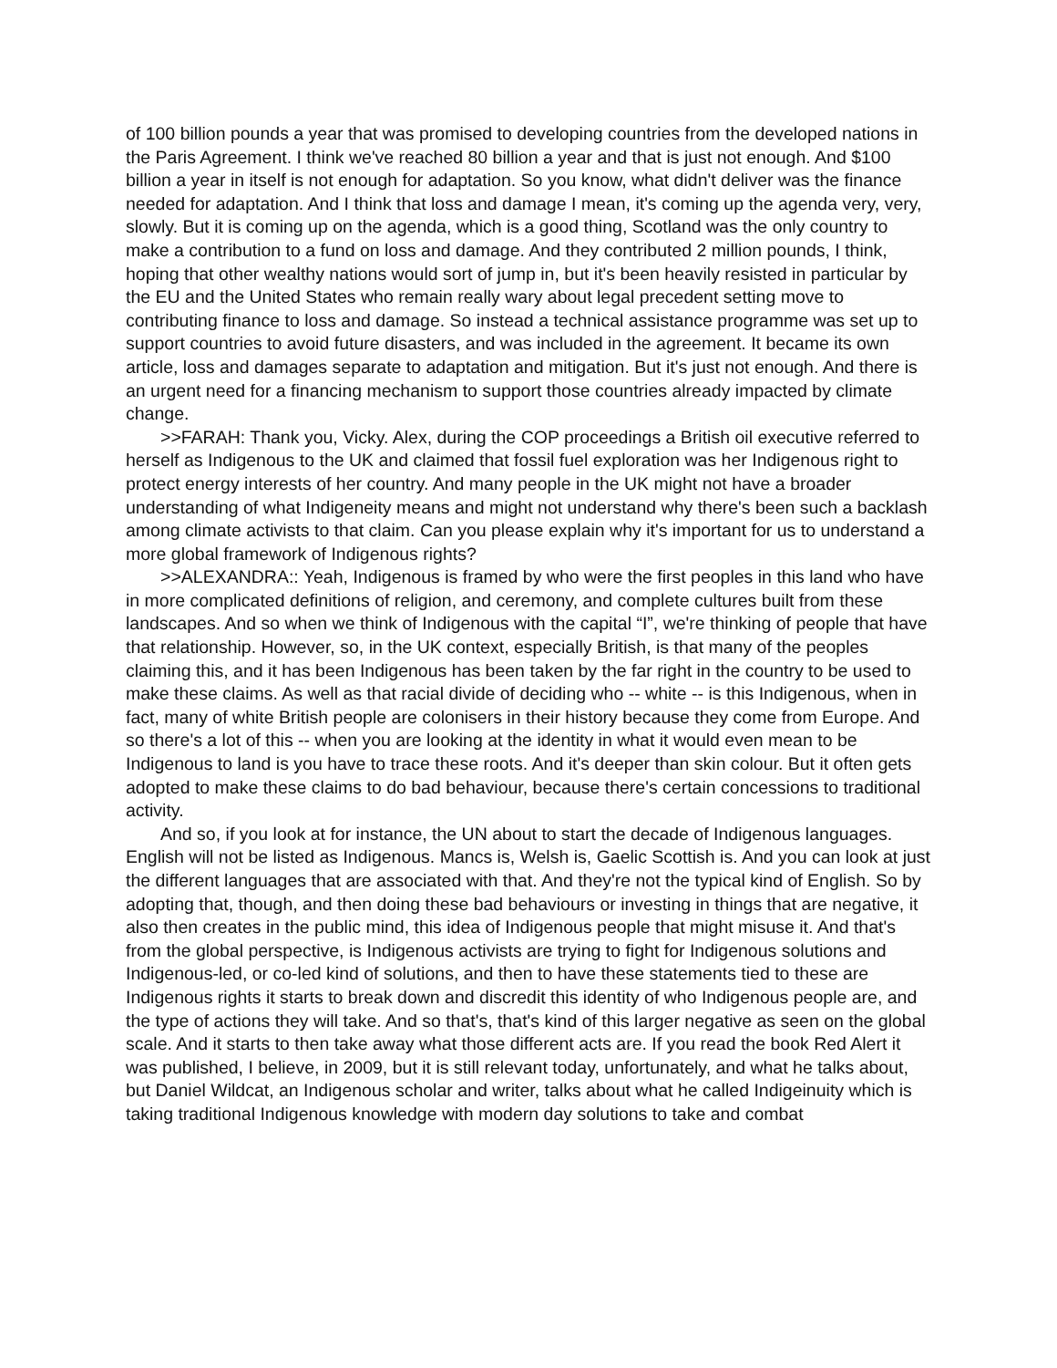of 100 billion pounds a year that was promised to developing countries from the developed nations in the Paris Agreement. I think we've reached 80 billion a year and that is just not enough. And $100 billion a year in itself is not enough for adaptation. So you know, what didn't deliver was the finance needed for adaptation. And I think that loss and damage I mean, it's coming up the agenda very, very, slowly. But it is coming up on the agenda, which is a good thing, Scotland was the only country to make a contribution to a fund on loss and damage. And they contributed 2 million pounds, I think, hoping that other wealthy nations would sort of jump in, but it's been heavily resisted in particular by the EU and the United States who remain really wary about legal precedent setting move to contributing finance to loss and damage. So instead a technical assistance programme was set up to support countries to avoid future disasters, and was included in the agreement. It became its own article, loss and damages separate to adaptation and mitigation. But it's just not enough. And there is an urgent need for a financing mechanism to support those countries already impacted by climate change.
>>FARAH: Thank you, Vicky. Alex, during the COP proceedings a British oil executive referred to herself as Indigenous to the UK and claimed that fossil fuel exploration was her Indigenous right to protect energy interests of her country. And many people in the UK might not have a broader understanding of what Indigeneity means and might not understand why there's been such a backlash among climate activists to that claim. Can you please explain why it's important for us to understand a more global framework of Indigenous rights?
>>ALEXANDRA:: Yeah, Indigenous is framed by who were the first peoples in this land who have in more complicated definitions of religion, and ceremony, and complete cultures built from these landscapes. And so when we think of Indigenous with the capital “I”, we're thinking of people that have that relationship. However, so, in the UK context, especially British, is that many of the peoples claiming this, and it has been Indigenous has been taken by the far right in the country to be used to make these claims. As well as that racial divide of deciding who -- white -- is this Indigenous, when in fact, many of white British people are colonisers in their history because they come from Europe. And so there's a lot of this -- when you are looking at the identity in what it would even mean to be Indigenous to land is you have to trace these roots. And it's deeper than skin colour. But it often gets adopted to make these claims to do bad behaviour, because there's certain concessions to traditional activity.
And so, if you look at for instance, the UN about to start the decade of Indigenous languages. English will not be listed as Indigenous. Mancs is, Welsh is, Gaelic Scottish is. And you can look at just the different languages that are associated with that. And they're not the typical kind of English. So by adopting that, though, and then doing these bad behaviours or investing in things that are negative, it also then creates in the public mind, this idea of Indigenous people that might misuse it. And that's from the global perspective, is Indigenous activists are trying to fight for Indigenous solutions and Indigenous-led, or co-led kind of solutions, and then to have these statements tied to these are Indigenous rights it starts to break down and discredit this identity of who Indigenous people are, and the type of actions they will take. And so that's, that's kind of this larger negative as seen on the global scale. And it starts to then take away what those different acts are. If you read the book Red Alert it was published, I believe, in 2009, but it is still relevant today, unfortunately, and what he talks about, but Daniel Wildcat, an Indigenous scholar and writer, talks about what he called Indigeinuity which is taking traditional Indigenous knowledge with modern day solutions to take and combat